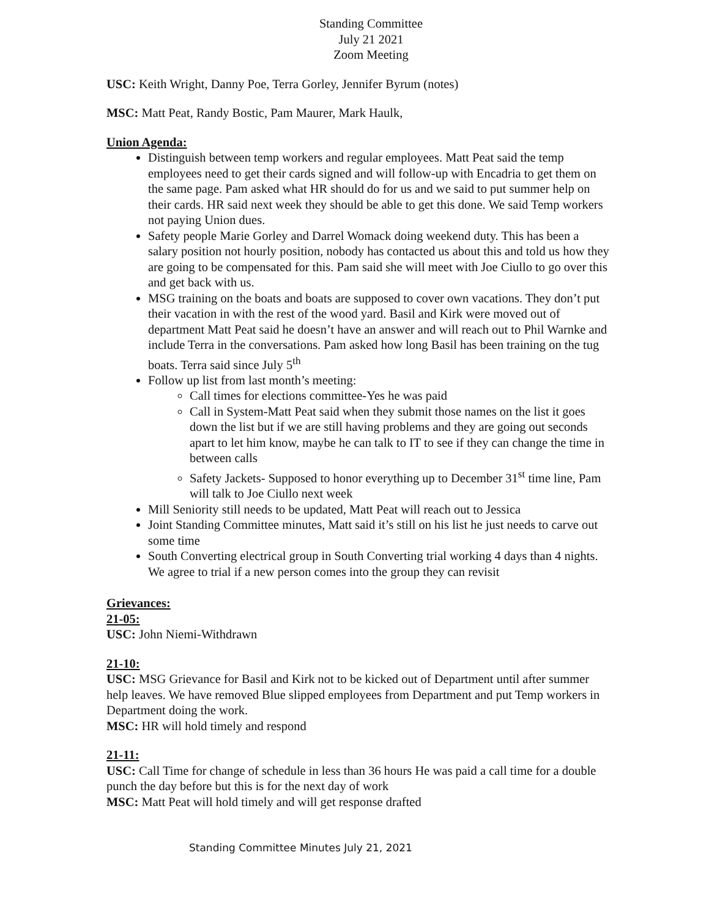Standing Committee
July 21 2021
Zoom Meeting
USC: Keith Wright, Danny Poe, Terra Gorley, Jennifer Byrum (notes)
MSC: Matt Peat, Randy Bostic, Pam Maurer, Mark Haulk,
Union Agenda:
Distinguish between temp workers and regular employees. Matt Peat said the temp employees need to get their cards signed and will follow-up with Encadria to get them on the same page. Pam asked what HR should do for us and we said to put summer help on their cards. HR said next week they should be able to get this done. We said Temp workers not paying Union dues.
Safety people Marie Gorley and Darrel Womack doing weekend duty. This has been a salary position not hourly position, nobody has contacted us about this and told us how they are going to be compensated for this. Pam said she will meet with Joe Ciullo to go over this and get back with us.
MSG training on the boats and boats are supposed to cover own vacations. They don’t put their vacation in with the rest of the wood yard. Basil and Kirk were moved out of department Matt Peat said he doesn’t have an answer and will reach out to Phil Warnke and include Terra in the conversations. Pam asked how long Basil has been training on the tug boats. Terra said since July 5<sup>th</sup>
Follow up list from last month’s meeting:
Call times for elections committee-Yes he was paid
Call in System-Matt Peat said when they submit those names on the list it goes down the list but if we are still having problems and they are going out seconds apart to let him know, maybe he can talk to IT to see if they can change the time in between calls
Safety Jackets- Supposed to honor everything up to December 31<sup>st</sup> time line, Pam will talk to Joe Ciullo next week
Mill Seniority still needs to be updated, Matt Peat will reach out to Jessica
Joint Standing Committee minutes, Matt said it’s still on his list he just needs to carve out some time
South Converting electrical group in South Converting trial working 4 days than 4 nights. We agree to trial if a new person comes into the group they can revisit
Grievances:
21-05:
USC: John Niemi-Withdrawn
21-10:
USC: MSG Grievance for Basil and Kirk not to be kicked out of Department until after summer help leaves. We have removed Blue slipped employees from Department and put Temp workers in Department doing the work.
MSC: HR will hold timely and respond
21-11:
USC: Call Time for change of schedule in less than 36 hours He was paid a call time for a double punch the day before but this is for the next day of work
MSC: Matt Peat will hold timely and will get response drafted
Standing Committee Minutes July 21, 2021